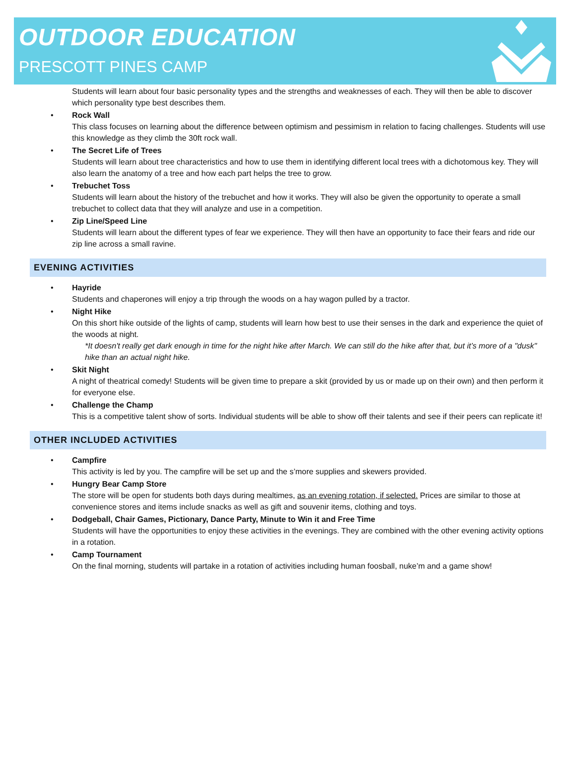OUTDOOR EDUCATION
PRESCOTT PINES CAMP
Students will learn about four basic personality types and the strengths and weaknesses of each. They will then be able to discover which personality type best describes them.
•
Rock Wall
This class focuses on learning about the difference between optimism and pessimism in relation to facing challenges. Students will use this knowledge as they climb the 30ft rock wall.
•
The Secret Life of Trees
Students will learn about tree characteristics and how to use them in identifying different local trees with a dichotomous key. They will also learn the anatomy of a tree and how each part helps the tree to grow.
•
Trebuchet Toss
Students will learn about the history of the trebuchet and how it works. They will also be given the opportunity to operate a small trebuchet to collect data that they will analyze and use in a competition.
•
Zip Line/Speed Line
Students will learn about the different types of fear we experience. They will then have an opportunity to face their fears and ride our zip line across a small ravine.
EVENING ACTIVITIES
•
Hayride
Students and chaperones will enjoy a trip through the woods on a hay wagon pulled by a tractor.
•
Night Hike
On this short hike outside of the lights of camp, students will learn how best to use their senses in the dark and experience the quiet of the woods at night.
*It doesn't really get dark enough in time for the night hike after March. We can still do the hike after that, but it’s more of a "dusk" hike than an actual night hike.
•
Skit Night
A night of theatrical comedy! Students will be given time to prepare a skit (provided by us or made up on their own) and then perform it for everyone else.
•
Challenge the Champ
This is a competitive talent show of sorts. Individual students will be able to show off their talents and see if their peers can replicate it!
OTHER INCLUDED ACTIVITIES
•
Campfire
This activity is led by you. The campfire will be set up and the s’more supplies and skewers provided.
•
Hungry Bear Camp Store
The store will be open for students both days during mealtimes, as an evening rotation, if selected. Prices are similar to those at convenience stores and items include snacks as well as gift and souvenir items, clothing and toys.
•
Dodgeball, Chair Games, Pictionary, Dance Party, Minute to Win it and Free Time
Students will have the opportunities to enjoy these activities in the evenings. They are combined with the other evening activity options in a rotation.
•
Camp Tournament
On the final morning, students will partake in a rotation of activities including human foosball, nuke’m and a game show!